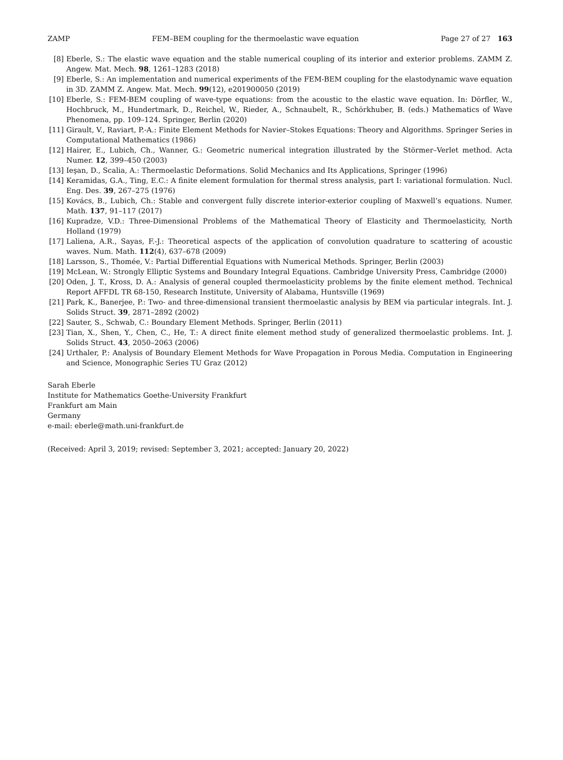ZAMP FEM–BEM coupling for the thermoelastic wave equation Page 27 of 27 163
[8] Eberle, S.: The elastic wave equation and the stable numerical coupling of its interior and exterior problems. ZAMM Z. Angew. Mat. Mech. 98, 1261–1283 (2018)
[9] Eberle, S.: An implementation and numerical experiments of the FEM-BEM coupling for the elastodynamic wave equation in 3D. ZAMM Z. Angew. Mat. Mech. 99(12), e201900050 (2019)
[10] Eberle, S.: FEM-BEM coupling of wave-type equations: from the acoustic to the elastic wave equation. In: Dörfler, W., Hochbruck, M., Hundertmark, D., Reichel, W., Rieder, A., Schnaubelt, R., Schörkhuber, B. (eds.) Mathematics of Wave Phenomena, pp. 109–124. Springer, Berlin (2020)
[11] Girault, V., Raviart, P.-A.: Finite Element Methods for Navier–Stokes Equations: Theory and Algorithms. Springer Series in Computational Mathematics (1986)
[12] Hairer, E., Lubich, Ch., Wanner, G.: Geometric numerical integration illustrated by the Störmer–Verlet method. Acta Numer. 12, 399–450 (2003)
[13] Ieşan, D., Scalia, A.: Thermoelastic Deformations. Solid Mechanics and Its Applications, Springer (1996)
[14] Keramidas, G.A., Ting, E.C.: A finite element formulation for thermal stress analysis, part I: variational formulation. Nucl. Eng. Des. 39, 267–275 (1976)
[15] Kovács, B., Lubich, Ch.: Stable and convergent fully discrete interior-exterior coupling of Maxwell’s equations. Numer. Math. 137, 91–117 (2017)
[16] Kupradze, V.D.: Three-Dimensional Problems of the Mathematical Theory of Elasticity and Thermoelasticity, North Holland (1979)
[17] Laliena, A.R., Sayas, F.-J.: Theoretical aspects of the application of convolution quadrature to scattering of acoustic waves. Num. Math. 112(4), 637–678 (2009)
[18] Larsson, S., Thomée, V.: Partial Differential Equations with Numerical Methods. Springer, Berlin (2003)
[19] McLean, W.: Strongly Elliptic Systems and Boundary Integral Equations. Cambridge University Press, Cambridge (2000)
[20] Oden, J. T., Kross, D. A.: Analysis of general coupled thermoelasticity problems by the finite element method. Technical Report AFFDL TR 68-150, Research Institute, University of Alabama, Huntsville (1969)
[21] Park, K., Banerjee, P.: Two- and three-dimensional transient thermoelastic analysis by BEM via particular integrals. Int. J. Solids Struct. 39, 2871–2892 (2002)
[22] Sauter, S., Schwab, C.: Boundary Element Methods. Springer, Berlin (2011)
[23] Tian, X., Shen, Y., Chen, C., He, T.: A direct finite element method study of generalized thermoelastic problems. Int. J. Solids Struct. 43, 2050–2063 (2006)
[24] Urthaler, P.: Analysis of Boundary Element Methods for Wave Propagation in Porous Media. Computation in Engineering and Science, Monographic Series TU Graz (2012)
Sarah Eberle
Institute for Mathematics Goethe-University Frankfurt
Frankfurt am Main
Germany
e-mail: eberle@math.uni-frankfurt.de
(Received: April 3, 2019; revised: September 3, 2021; accepted: January 20, 2022)